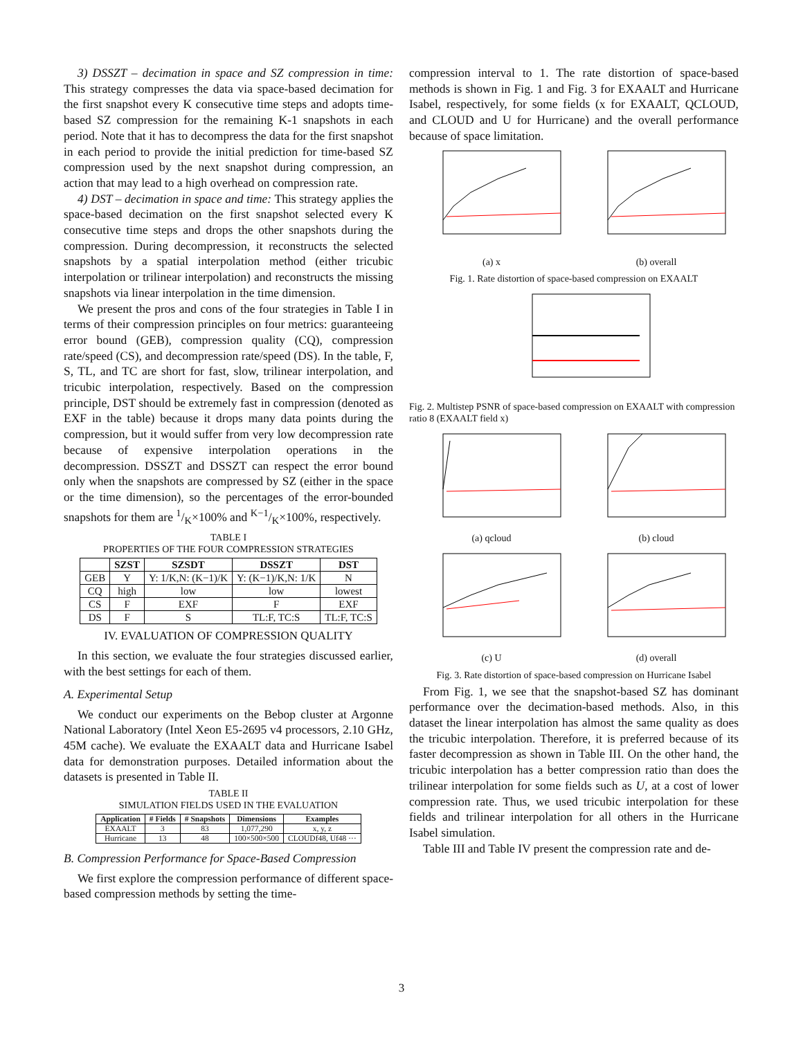3) DSSZT – decimation in space and SZ compression in time: This strategy compresses the data via space-based decimation for the first snapshot every K consecutive time steps and adopts time-based SZ compression for the remaining K-1 snapshots in each period. Note that it has to decompress the data for the first snapshot in each period to provide the initial prediction for time-based SZ compression used by the next snapshot during compression, an action that may lead to a high overhead on compression rate.
4) DST – decimation in space and time: This strategy applies the space-based decimation on the first snapshot selected every K consecutive time steps and drops the other snapshots during the compression. During decompression, it reconstructs the selected snapshots by a spatial interpolation method (either tricubic interpolation or trilinear interpolation) and reconstructs the missing snapshots via linear interpolation in the time dimension.
We present the pros and cons of the four strategies in Table I in terms of their compression principles on four metrics: guaranteeing error bound (GEB), compression quality (CQ), compression rate/speed (CS), and decompression rate/speed (DS). In the table, F, S, TL, and TC are short for fast, slow, trilinear interpolation, and tricubic interpolation, respectively. Based on the compression principle, DST should be extremely fast in compression (denoted as EXF in the table) because it drops many data points during the compression, but it would suffer from very low decompression rate because of expensive interpolation operations in the decompression. DSSZT and DSSZT can respect the error bound only when the snapshots are compressed by SZ (either in the space or the time dimension), so the percentages of the error-bounded snapshots for them are 1/K×100% and K−1/K×100%, respectively.
TABLE I
PROPERTIES OF THE FOUR COMPRESSION STRATEGIES
| | SZST | SZSDT | DSSZT | DST |
| --- | --- | --- | --- | --- |
| GEB | Y | Y: 1/K,N: (K−1)/K | Y: (K−1)/K,N: 1/K | N |
| CQ | high | low | low | lowest |
| CS | F | EXF | F | EXF |
| DS | F | S | TL:F, TC:S | TL:F, TC:S |
IV. EVALUATION OF COMPRESSION QUALITY
In this section, we evaluate the four strategies discussed earlier, with the best settings for each of them.
A. Experimental Setup
We conduct our experiments on the Bebop cluster at Argonne National Laboratory (Intel Xeon E5-2695 v4 processors, 2.10 GHz, 45M cache). We evaluate the EXAALT data and Hurricane Isabel data for demonstration purposes. Detailed information about the datasets is presented in Table II.
TABLE II
SIMULATION FIELDS USED IN THE EVALUATION
| Application | # Fields | # Snapshots | Dimensions | Examples |
| --- | --- | --- | --- | --- |
| EXAALT | 3 | 83 | 1,077,290 | x, y, z |
| Hurricane | 13 | 48 | 100×500×500 | CLOUDf48, Uf48 ··· |
B. Compression Performance for Space-Based Compression
We first explore the compression performance of different space-based compression methods by setting the time-
compression interval to 1. The rate distortion of space-based methods is shown in Fig. 1 and Fig. 3 for EXAALT and Hurricane Isabel, respectively, for some fields (x for EXAALT, QCLOUD, and CLOUD and U for Hurricane) and the overall performance because of space limitation.
(a) x (b) overall
Fig. 1. Rate distortion of space-based compression on EXAALT
Fig. 2. Multistep PSNR of space-based compression on EXAALT with compression ratio 8 (EXAALT field x)
(a) qcloud (b) cloud
(c) U (d) overall
Fig. 3. Rate distortion of space-based compression on Hurricane Isabel
From Fig. 1, we see that the snapshot-based SZ has dominant performance over the decimation-based methods. Also, in this dataset the linear interpolation has almost the same quality as does the tricubic interpolation. Therefore, it is preferred because of its faster decompression as shown in Table III. On the other hand, the tricubic interpolation has a better compression ratio than does the trilinear interpolation for some fields such as U, at a cost of lower compression rate. Thus, we used tricubic interpolation for these fields and trilinear interpolation for all others in the Hurricane Isabel simulation.
Table III and Table IV present the compression rate and de-
3